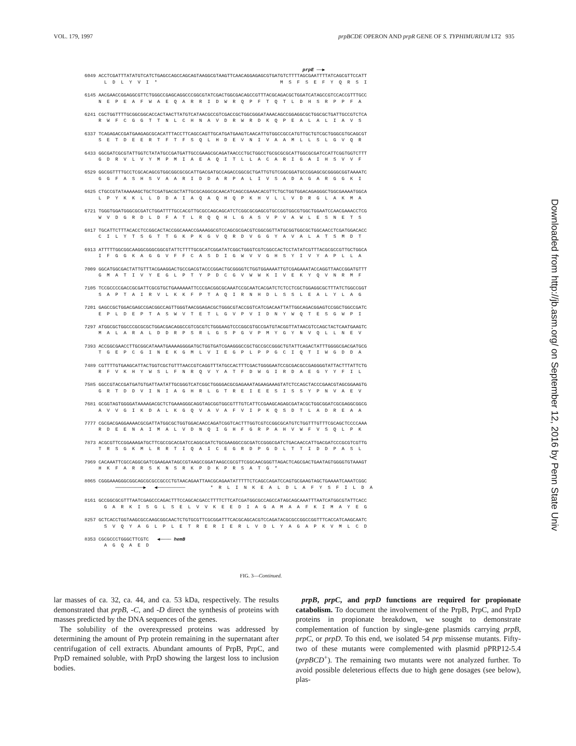VOL. 179, 1997 prpBCDE OPERON AND prpR GENE OF S. TYPHIMURIUM LT2 935
prpE ──▶
6049 ACCTCGATTTATATGTCATCTGAGCCAGCCAGCAGTAAGGCGTAAGTTCAACAGGAGAGCGTGATGTCTTTTAGCGAATTTTATCAGCGTTCCATT L D L Y V I * M S F S E F Y Q R S I
6145 AACGAACCGGAGGCGTTCTGGGCCGAGCAGGCCCGGCGTATCGACTGGCGACAGCCGTTTACGCAGACGCTGGATCATAGCCGTCCACCGTTTGCC N E P E A F W A E Q A R R I D W R Q P F T Q T L D H S R P P F A
6241 CGCTGGTTTTGCGGCGGCACCACTAACTTATGTCATAACGCCGTCGACCGCTGGCGGGATAAACAGCCGGAGGCGCTGGCGCTGATTGCCGTCTCA R W F C G G T T N L C H N A V D R W R D K Q P E A L A L I A V S
6337 TCAGAGACCGATGAAGAGCGCACATTTACCTTCAGCCAGTTGCATGATGAAGTCAACATTGTGGCCGCCATGTTGCTGTCGCTGGGCGTGCAGCGT S E T D E E R T F T F S Q L H D E V N I V A A M L L S L G V Q R
6433 GGCGATCGCGTATTGGTCTATATGCCGATGATTGCCGAAGCGCAGATAACCCTGCTGGCCTGCGCGCGCATTGGCGCGATCCATTCGGTGGTCTTT G D R V L V Y M P M I A E A Q I T L L A C A R I G A I H S V V F
6529 GGCGGTTTTGCCTCGCACAGCGTGGCGGCGCGCATTGACGATGCCAGACCGGCGCTGATTGTGTCGGCGGATGCCGGAGCGCGGGGCGGTAAAATC G G F A S H S V A A R I D D A R P A L I V S A D A G A R G G K I
6625 CTGCCGTATAAAAAGCTGCTCGATGACGCTATTGCGCAGGCGCAACATCAGCCGAAACACGTTCTGCTGGTGGACAGAGGGCTGGCGAAAATGGCA L P Y K K L L D D A I A Q A Q H Q P K H V L L V D R G L A K M A
6721 TGGGTGGATGGGCGCGATCTGGATTTTGCCACGTTGCGCCAGCAGCATCTCGGCGCGAGCGTGCCGGTGGCGTGGCTGGAATCCAACGAAACCTCG W V D G R D L D F A T L R Q Q H L G A S V P V A W L E S N E T S
6817 TGCATTCTTTACACCTCCGGCACTACCGGCAAACCGAAAGGCGTCCAGCGCGACGTCGGCGGTTATGCGGTGGCGCTGGCAACCTCGATGGACACC C I L Y T S G T T G K P K G V Q R D V G G Y A V A L A T S M D T
6913 ATTTTTGGCGGCAAGGCGGGCGGCGTATTCTTTTGCGCATCGGATATCGGCTGGGTCGTCGGCCACTCCTATATCGTTTACGCGCCGTTGCTGGCA I F G G K A G G V F F C A S D I G W V V G H S Y I V Y A P L L A
7009 GGCATGGCGACTATTGTTTACGAAGGACTGCCGACGTACCCGGACTGCGGGGTCTGGTGGAAAATTGTCGAGAAATACCAGGTTAACCGGATGTTT G M A T I V Y E G L P T Y P D C G V W W K I V E K Y Q V N R M F
7105 TCCGCCCCGACCGCGATTCGCGTGCTGAAAAAATTCCCGACGGCGCAAATCCGCAATCACGATCTCTCCTCGCTGGAGGCGCTTTATCTGGCCGGT S A P T A I R V L K K F P T A Q I R N H D L S S L E A L Y L A G
7201 GAGCCGCTGGACGAGCCGACGGCCAGTTGGGTAACGGAGACGCTGGGCGTACCGGTCATCGACAATTATTGGCAGACGGAGTCCGGCTGGCCGATC E P L D E P T A S W V T E T L G V P V I D N Y W Q T E S G W P I
7297 ATGGCGCTGGCCCGCGCGCTGGACGACAGGCCGTCGCGTCTGGGAAGTCCCGGCGTGCCGATGTACGGTTATAACGTCCAGCTACTCAATGAAGTC M A L A R A L D D R P S R L G S P G V P M Y G Y N V Q L L N E V
7393 ACCGGCGAACCTTGCGGCATAAATGAAAAGGGGATGCTGGTGATCGAAGGGCCGCTGCCGCCGGGCTGTATTCAGACTATTTGGGGCGACGATGCG T G E P C G I N E K G M L V I E G P L P P G C I Q T I W G D D A
7489 CGTTTTGTGAAGCATTACTGGTCGCTGTTTAACCGTCAGGTTTATGCCACTTTCGACTGGGGAATCCGCGACGCCGAGGGGTATTACTTTATTCTG R F V K H Y W S L F N R Q V Y A T F D W G I R D A E G Y Y F I L
7585 GGCCGTACCGATGATGTGATTAATATTGCGGGTCATCGGCTGGGGACGCGAGAAATAGAAGAAAGTATCTCCAGCTACCCGAACGTAGCGGAAGTG G R T D D V I N I A G H R L G T R E I E E S I S S Y P N V A E V
7681 GCGGTAGTGGGGATAAAAGACGCTCTGAAAGGGCAGGTAGCGGTGGCGTTTGTCATTCCGAAGCAGAGCGATACGCTGGCGGATCGCGAGGCGGCG A V V G I K D A L K G Q V A V A F V I P K Q S D T L A D R E A A
7777 CGCGACGAGGAAAACGCGATTATGGCGCTGGTGGACAACCAGATCGGTCACTTTGGTCGTCCGGCGCATGTCTGGTTTGTTTCGCAGCTCCCCAAA R D E E N A I M A L V D N Q I G H F G R P A H V W F V S Q L P K
7873 ACGCGTTCCGGAAAGATGCTTCGCCGCACGATCCAGGCGATCTGCGAAGGCCGCGATCCGGGCGATCTGACAACCATTGACGATCCCGCGTCGTTG T R S G K M L R R T I Q A I C E G R D P G D L T T I D D P A S L
7969 CACAAATTCGCCAGGCGATCGAAGAATAGCCGTAAGCCGGATAAGCCGCGTTCGGCAACGGGTTAGACTCAGCGACTGAATAGTGGGGTGTAAAGT H K F A R R S K N S R K P D K P R S A T G *
8065 CGGGAAAGGGCGGCAGCGCGCCGCCCTGTAACAGAATTAACGCAGAATATTTTTCTCAGCCAGATCCAGTGCGAAGTAGCTGAAAATCAAATCGGC ──────────▶ ◀────────── * R L I N K E A L D L A F Y S F I L D A
8161 GCCGGCGCGTTTAATCGAGCCCAGACTTTCCAGCACGACCTTTTCTTCATCGATGGCGCCAGCCATAGCAGCAAATTTAATCATGGCGTATTCACC G A R K I S G L S E L V V K E E D I A G A M A A F K I M A Y E G
8257 GCTCACCTGGTAAGCGCCAAGCGGCAACTCTGTGCGTTCGCGGATTTCACGCAGCACGTCCAGATACGCGCCGGCCGGTTTCACCATCAAGCAATC S V Q Y A G L P L E T R E R I E R L V D L Y A G A P K V M L C D
8353 CGCGCCCTGGGCTTCGTC ◀──── hemB A G Q A E D
FIG. 3—Continued.
lar masses of ca. 32, ca. 44, and ca. 53 kDa, respectively. The results demonstrated that prpB, -C, and -D direct the synthesis of proteins with masses predicted by the DNA sequences of the genes.
The solubility of the overexpressed proteins was addressed by determining the amount of Prp protein remaining in the supernatant after centrifugation of cell extracts. Abundant amounts of PrpB, PrpC, and PrpD remained soluble, with PrpD showing the largest loss to inclusion bodies.
prpB, prpC, and prpD functions are required for propionate catabolism. To document the involvement of the PrpB, PrpC, and PrpD proteins in propionate breakdown, we sought to demonstrate complementation of function by single-gene plasmids carrying prpB, prpC, or prpD. To this end, we isolated 54 prp missense mutants. Fifty-two of these mutants were complemented with plasmid pPRP12-5.4 (prpBCD<sup>+</sup>). The remaining two mutants were not analyzed further. To avoid possible deleterious effects due to high gene dosages (see below), plas-
Downloaded from http://jb.asm.org/ on September 12, 2016 by Penn State Univ